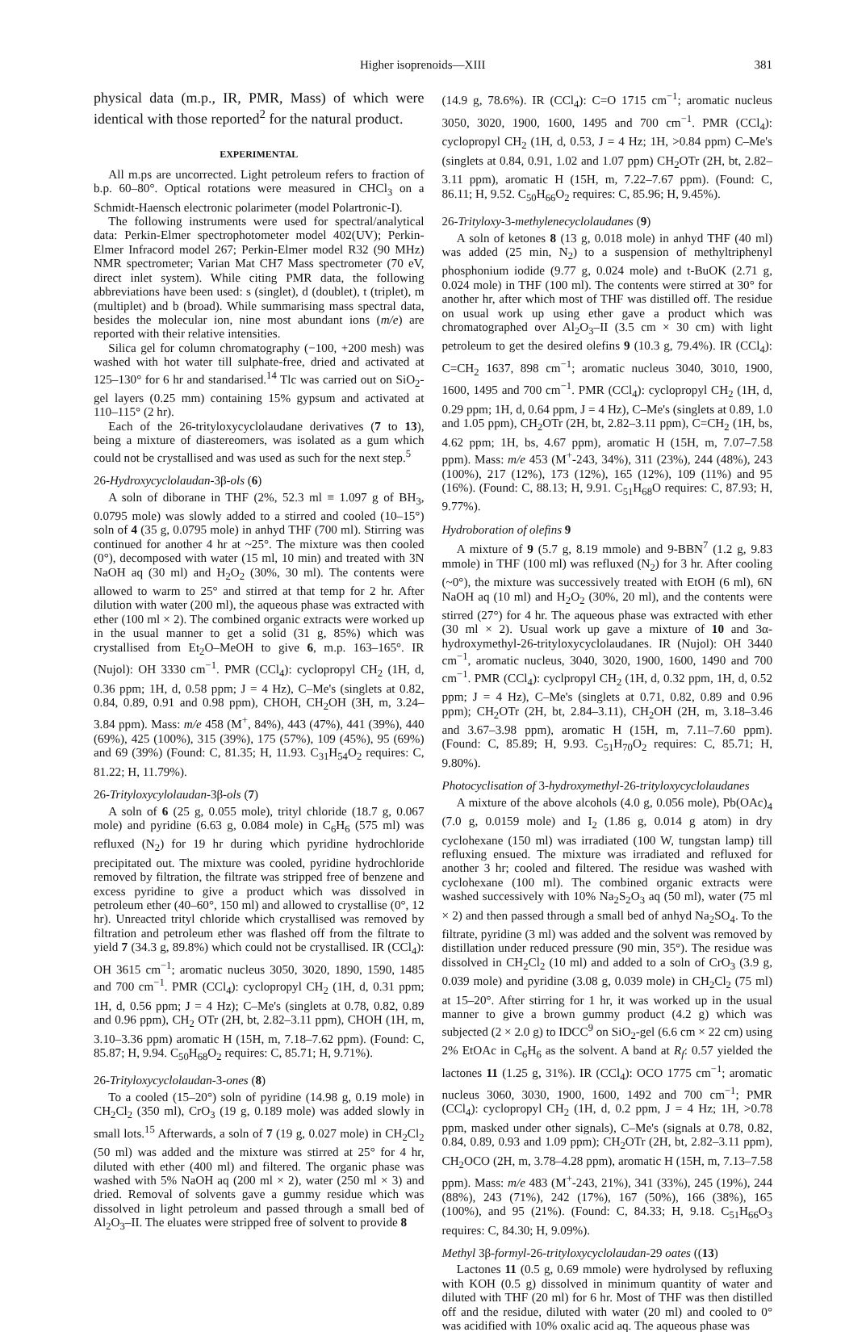Higher isoprenoids—XIII 381
physical data (m.p., IR, PMR, Mass) of which were identical with those reported<sup>2</sup> for the natural product.
EXPERIMENTAL
All m.ps are uncorrected. Light petroleum refers to fraction of b.p. 60–80°. Optical rotations were measured in CHCl<sub>3</sub> on a Schmidt-Haensch electronic polarimeter (model Polartronic-I).
The following instruments were used for spectral/analytical data: Perkin-Elmer spectrophotometer model 402(UV); Perkin-Elmer Infracord model 267; Perkin-Elmer model R32 (90 MHz) NMR spectrometer; Varian Mat CH7 Mass spectrometer (70 eV, direct inlet system). While citing PMR data, the following abbreviations have been used: s (singlet), d (doublet), t (triplet), m (multiplet) and b (broad). While summarising mass spectral data, besides the molecular ion, nine most abundant ions (m/e) are reported with their relative intensities.
Silica gel for column chromatography (−100, +200 mesh) was washed with hot water till sulphate-free, dried and activated at 125–130° for 6 hr and standarised.<sup>14</sup> Tlc was carried out on SiO<sub>2</sub>-gel layers (0.25 mm) containing 15% gypsum and activated at 110–115° (2 hr).
Each of the 26-trityloxycyclolaudane derivatives (7 to 13), being a mixture of diastereomers, was isolated as a gum which could not be crystallised and was used as such for the next step.<sup>5</sup>
26-Hydroxycyclolaudan-3β-ols (6)
A soln of diborane in THF (2%, 52.3 ml ≡ 1.097 g of BH<sub>3</sub>, 0.0795 mole) was slowly added to a stirred and cooled (10–15°) soln of 4 (35 g, 0.0795 mole) in anhyd THF (700 ml). Stirring was continued for another 4 hr at ~25°. The mixture was then cooled (0°), decomposed with water (15 ml, 10 min) and treated with 3N NaOH aq (30 ml) and H<sub>2</sub>O<sub>2</sub> (30%, 30 ml). The contents were allowed to warm to 25° and stirred at that temp for 2 hr. After dilution with water (200 ml), the aqueous phase was extracted with ether (100 ml × 2). The combined organic extracts were worked up in the usual manner to get a solid (31 g, 85%) which was crystallised from Et<sub>2</sub>O–MeOH to give 6, m.p. 163–165°. IR (Nujol): OH 3330 cm<sup>−1</sup>. PMR (CCl<sub>4</sub>): cyclopropyl CH<sub>2</sub> (1H, d, 0.36 ppm; 1H, d, 0.58 ppm; J = 4 Hz), C–Me's (singlets at 0.82, 0.84, 0.89, 0.91 and 0.98 ppm), CHOH, CH<sub>2</sub>OH (3H, m, 3.24–3.84 ppm). Mass: m/e 458 (M<sup>+</sup>, 84%), 443 (47%), 441 (39%), 440 (69%), 425 (100%), 315 (39%), 175 (57%), 109 (45%), 95 (69%) and 69 (39%) (Found: C, 81.35; H, 11.93. C<sub>31</sub>H<sub>54</sub>O<sub>2</sub> requires: C, 81.22; H, 11.79%).
26-Trityloxycylolaudan-3β-ols (7)
A soln of 6 (25 g, 0.055 mole), trityl chloride (18.7 g, 0.067 mole) and pyridine (6.63 g, 0.084 mole) in C<sub>6</sub>H<sub>6</sub> (575 ml) was refluxed (N<sub>2</sub>) for 19 hr during which pyridine hydrochloride precipitated out. The mixture was cooled, pyridine hydrochloride removed by filtration, the filtrate was stripped free of benzene and excess pyridine to give a product which was dissolved in petroleum ether (40–60°, 150 ml) and allowed to crystallise (0°, 12 hr). Unreacted trityl chloride which crystallised was removed by filtration and petroleum ether was flashed off from the filtrate to yield 7 (34.3 g, 89.8%) which could not be crystallised. IR (CCl<sub>4</sub>): OH 3615 cm<sup>−1</sup>; aromatic nucleus 3050, 3020, 1890, 1590, 1485 and 700 cm<sup>−1</sup>. PMR (CCl<sub>4</sub>): cyclopropyl CH<sub>2</sub> (1H, d, 0.31 ppm; 1H, d, 0.56 ppm; J = 4 Hz); C–Me's (singlets at 0.78, 0.82, 0.89 and 0.96 ppm), CH<sub>2</sub> OTr (2H, bt, 2.82–3.11 ppm), CHOH (1H, m, 3.10–3.36 ppm) aromatic H (15H, m, 7.18–7.62 ppm). (Found: C, 85.87; H, 9.94. C<sub>50</sub>H<sub>68</sub>O<sub>2</sub> requires: C, 85.71; H, 9.71%).
26-Trityloxycyclolaudan-3-ones (8)
To a cooled (15–20°) soln of pyridine (14.98 g, 0.19 mole) in CH<sub>2</sub>Cl<sub>2</sub> (350 ml), CrO<sub>3</sub> (19 g, 0.189 mole) was added slowly in small lots.<sup>15</sup> Afterwards, a soln of 7 (19 g, 0.027 mole) in CH<sub>2</sub>Cl<sub>2</sub> (50 ml) was added and the mixture was stirred at 25° for 4 hr, diluted with ether (400 ml) and filtered. The organic phase was washed with 5% NaOH aq (200 ml × 2), water (250 ml × 3) and dried. Removal of solvents gave a gummy residue which was dissolved in light petroleum and passed through a small bed of Al<sub>2</sub>O<sub>3</sub>–II. The eluates were stripped free of solvent to provide 8
(14.9 g, 78.6%). IR (CCl<sub>4</sub>): C=O 1715 cm<sup>−1</sup>; aromatic nucleus 3050, 3020, 1900, 1600, 1495 and 700 cm<sup>−1</sup>. PMR (CCl<sub>4</sub>): cyclopropyl CH<sub>2</sub> (1H, d, 0.53, J = 4 Hz; 1H, >0.84 ppm) C–Me's (singlets at 0.84, 0.91, 1.02 and 1.07 ppm) CH<sub>2</sub>OTr (2H, bt, 2.82–3.11 ppm), aromatic H (15H, m, 7.22–7.67 ppm). (Found: C, 86.11; H, 9.52. C<sub>50</sub>H<sub>66</sub>O<sub>2</sub> requires: C, 85.96; H, 9.45%).
26-Trityloxy-3-methylenecyclolaudanes (9)
A soln of ketones 8 (13 g, 0.018 mole) in anhyd THF (40 ml) was added (25 min, N<sub>2</sub>) to a suspension of methyltriphenyl phosphonium iodide (9.77 g, 0.024 mole) and t-BuOK (2.71 g, 0.024 mole) in THF (100 ml). The contents were stirred at 30° for another hr, after which most of THF was distilled off. The residue on usual work up using ether gave a product which was chromatographed over Al<sub>2</sub>O<sub>3</sub>–II (3.5 cm × 30 cm) with light petroleum to get the desired olefins 9 (10.3 g, 79.4%). IR (CCl<sub>4</sub>): C=CH<sub>2</sub> 1637, 898 cm<sup>−1</sup>; aromatic nucleus 3040, 3010, 1900, 1600, 1495 and 700 cm<sup>−1</sup>. PMR (CCl<sub>4</sub>): cyclopropyl CH<sub>2</sub> (1H, d, 0.29 ppm; 1H, d, 0.64 ppm, J = 4 Hz), C–Me's (singlets at 0.89, 1.0 and 1.05 ppm), CH<sub>2</sub>OTr (2H, bt, 2.82–3.11 ppm), C=CH<sub>2</sub> (1H, bs, 4.62 ppm; 1H, bs, 4.67 ppm), aromatic H (15H, m, 7.07–7.58 ppm). Mass: m/e 453 (M<sup>+</sup>-243, 34%), 311 (23%), 244 (48%), 243 (100%), 217 (12%), 173 (12%), 165 (12%), 109 (11%) and 95 (16%). (Found: C, 88.13; H, 9.91. C<sub>51</sub>H<sub>68</sub>O requires: C, 87.93; H, 9.77%).
Hydroboration of olefins 9
A mixture of 9 (5.7 g, 8.19 mmole) and 9-BBN<sup>7</sup> (1.2 g, 9.83 mmole) in THF (100 ml) was refluxed (N<sub>2</sub>) for 3 hr. After cooling (~0°), the mixture was successively treated with EtOH (6 ml), 6N NaOH aq (10 ml) and H<sub>2</sub>O<sub>2</sub> (30%, 20 ml), and the contents were stirred (27°) for 4 hr. The aqueous phase was extracted with ether (30 ml × 2). Usual work up gave a mixture of 10 and 3α-hydroxymethyl-26-trityloxycyclolaudanes. IR (Nujol): OH 3440 cm<sup>−1</sup>, aromatic nucleus, 3040, 3020, 1900, 1600, 1490 and 700 cm<sup>−1</sup>. PMR (CCl<sub>4</sub>): cyclpropyl CH<sub>2</sub> (1H, d, 0.32 ppm, 1H, d, 0.52 ppm; J = 4 Hz), C–Me's (singlets at 0.71, 0.82, 0.89 and 0.96 ppm); CH<sub>2</sub>OTr (2H, bt, 2.84–3.11), CH<sub>2</sub>OH (2H, m, 3.18–3.46 and 3.67–3.98 ppm), aromatic H (15H, m, 7.11–7.60 ppm). (Found: C, 85.89; H, 9.93. C<sub>51</sub>H<sub>70</sub>O<sub>2</sub> requires: C, 85.71; H, 9.80%).
Photocyclisation of 3-hydroxymethyl-26-trityloxycyclolaudanes
A mixture of the above alcohols (4.0 g, 0.056 mole), Pb(OAc)<sub>4</sub> (7.0 g, 0.0159 mole) and I<sub>2</sub> (1.86 g, 0.014 g atom) in dry cyclohexane (150 ml) was irradiated (100 W, tungstan lamp) till refluxing ensued. The mixture was irradiated and refluxed for another 3 hr; cooled and filtered. The residue was washed with cyclohexane (100 ml). The combined organic extracts were washed successively with 10% Na<sub>2</sub>S<sub>2</sub>O<sub>3</sub> aq (50 ml), water (75 ml × 2) and then passed through a small bed of anhyd Na<sub>2</sub>SO<sub>4</sub>. To the filtrate, pyridine (3 ml) was added and the solvent was removed by distillation under reduced pressure (90 min, 35°). The residue was dissolved in CH<sub>2</sub>Cl<sub>2</sub> (10 ml) and added to a soln of CrO<sub>3</sub> (3.9 g, 0.039 mole) and pyridine (3.08 g, 0.039 mole) in CH<sub>2</sub>Cl<sub>2</sub> (75 ml) at 15–20°. After stirring for 1 hr, it was worked up in the usual manner to give a brown gummy product (4.2 g) which was subjected (2 × 2.0 g) to IDCC<sup>9</sup> on SiO<sub>2</sub>-gel (6.6 cm × 22 cm) using 2% EtOAc in C<sub>6</sub>H<sub>6</sub> as the solvent. A band at R<sub>f</sub>: 0.57 yielded the lactones 11 (1.25 g, 31%). IR (CCl<sub>4</sub>): OCO 1775 cm<sup>−1</sup>; aromatic nucleus 3060, 3030, 1900, 1600, 1492 and 700 cm<sup>−1</sup>; PMR (CCl<sub>4</sub>): cyclopropyl CH<sub>2</sub> (1H, d, 0.2 ppm, J = 4 Hz; 1H, >0.78 ppm, masked under other signals), C–Me's (signals at 0.78, 0.82, 0.84, 0.89, 0.93 and 1.09 ppm); CH<sub>2</sub>OTr (2H, bt, 2.82–3.11 ppm), CH<sub>2</sub>OCO (2H, m, 3.78–4.28 ppm), aromatic H (15H, m, 7.13–7.58 ppm). Mass: m/e 483 (M<sup>+</sup>-243, 21%), 341 (33%), 245 (19%), 244 (88%), 243 (71%), 242 (17%), 167 (50%), 166 (38%), 165 (100%), and 95 (21%). (Found: C, 84.33; H, 9.18. C<sub>51</sub>H<sub>66</sub>O<sub>3</sub> requires: C, 84.30; H, 9.09%).
Methyl 3β-formyl-26-trityloxycyclolaudan-29 oates ((13)
Lactones 11 (0.5 g, 0.69 mmole) were hydrolysed by refluxing with KOH (0.5 g) dissolved in minimum quantity of water and diluted with THF (20 ml) for 6 hr. Most of THF was then distilled off and the residue, diluted with water (20 ml) and cooled to 0° was acidified with 10% oxalic acid aq. The aqueous phase was